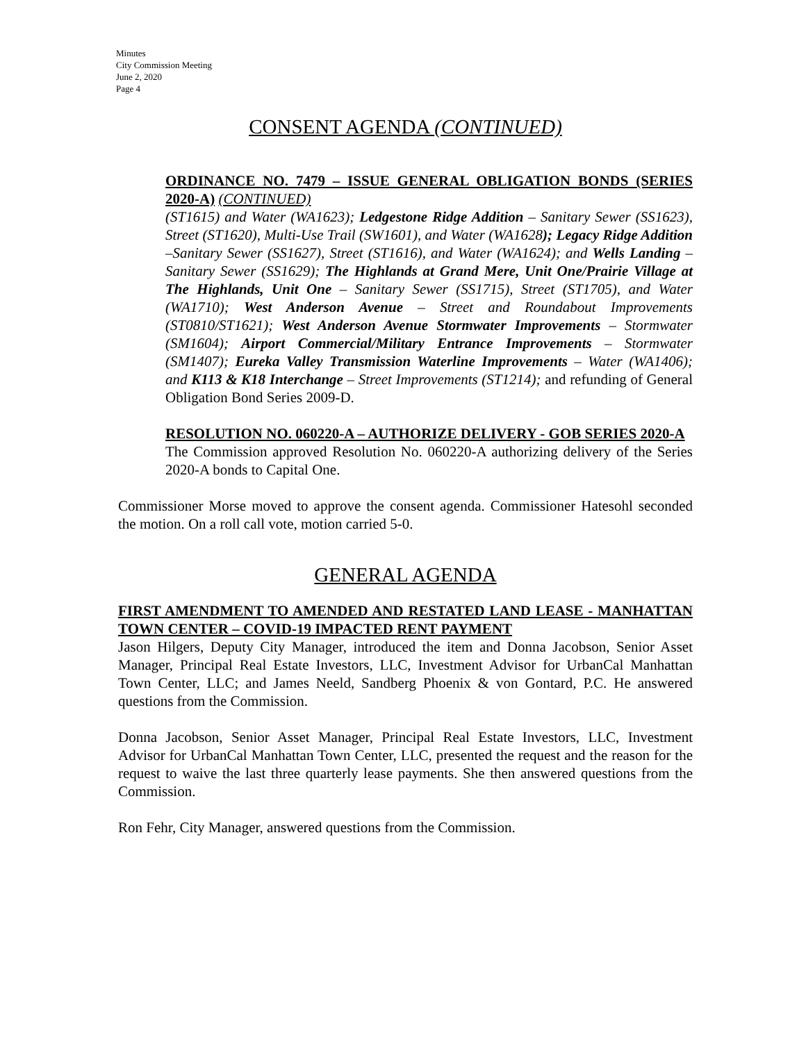Minutes
City Commission Meeting
June 2, 2020
Page 4
CONSENT AGENDA (CONTINUED)
ORDINANCE NO. 7479 – ISSUE GENERAL OBLIGATION BONDS (SERIES 2020-A) (CONTINUED)
(ST1615) and Water (WA1623); Ledgestone Ridge Addition – Sanitary Sewer (SS1623), Street (ST1620), Multi-Use Trail (SW1601), and Water (WA1628); Legacy Ridge Addition –Sanitary Sewer (SS1627), Street (ST1616), and Water (WA1624); and Wells Landing – Sanitary Sewer (SS1629); The Highlands at Grand Mere, Unit One/Prairie Village at The Highlands, Unit One – Sanitary Sewer (SS1715), Street (ST1705), and Water (WA1710); West Anderson Avenue – Street and Roundabout Improvements (ST0810/ST1621); West Anderson Avenue Stormwater Improvements – Stormwater (SM1604); Airport Commercial/Military Entrance Improvements – Stormwater (SM1407); Eureka Valley Transmission Waterline Improvements – Water (WA1406); and K113 & K18 Interchange – Street Improvements (ST1214); and refunding of General Obligation Bond Series 2009-D.
RESOLUTION NO. 060220-A – AUTHORIZE DELIVERY - GOB SERIES 2020-A
The Commission approved Resolution No. 060220-A authorizing delivery of the Series 2020-A bonds to Capital One.
Commissioner Morse moved to approve the consent agenda. Commissioner Hatesohl seconded the motion. On a roll call vote, motion carried 5-0.
GENERAL AGENDA
FIRST AMENDMENT TO AMENDED AND RESTATED LAND LEASE - MANHATTAN TOWN CENTER – COVID-19 IMPACTED RENT PAYMENT
Jason Hilgers, Deputy City Manager, introduced the item and Donna Jacobson, Senior Asset Manager, Principal Real Estate Investors, LLC, Investment Advisor for UrbanCal Manhattan Town Center, LLC; and James Neeld, Sandberg Phoenix & von Gontard, P.C. He answered questions from the Commission.
Donna Jacobson, Senior Asset Manager, Principal Real Estate Investors, LLC, Investment Advisor for UrbanCal Manhattan Town Center, LLC, presented the request and the reason for the request to waive the last three quarterly lease payments. She then answered questions from the Commission.
Ron Fehr, City Manager, answered questions from the Commission.